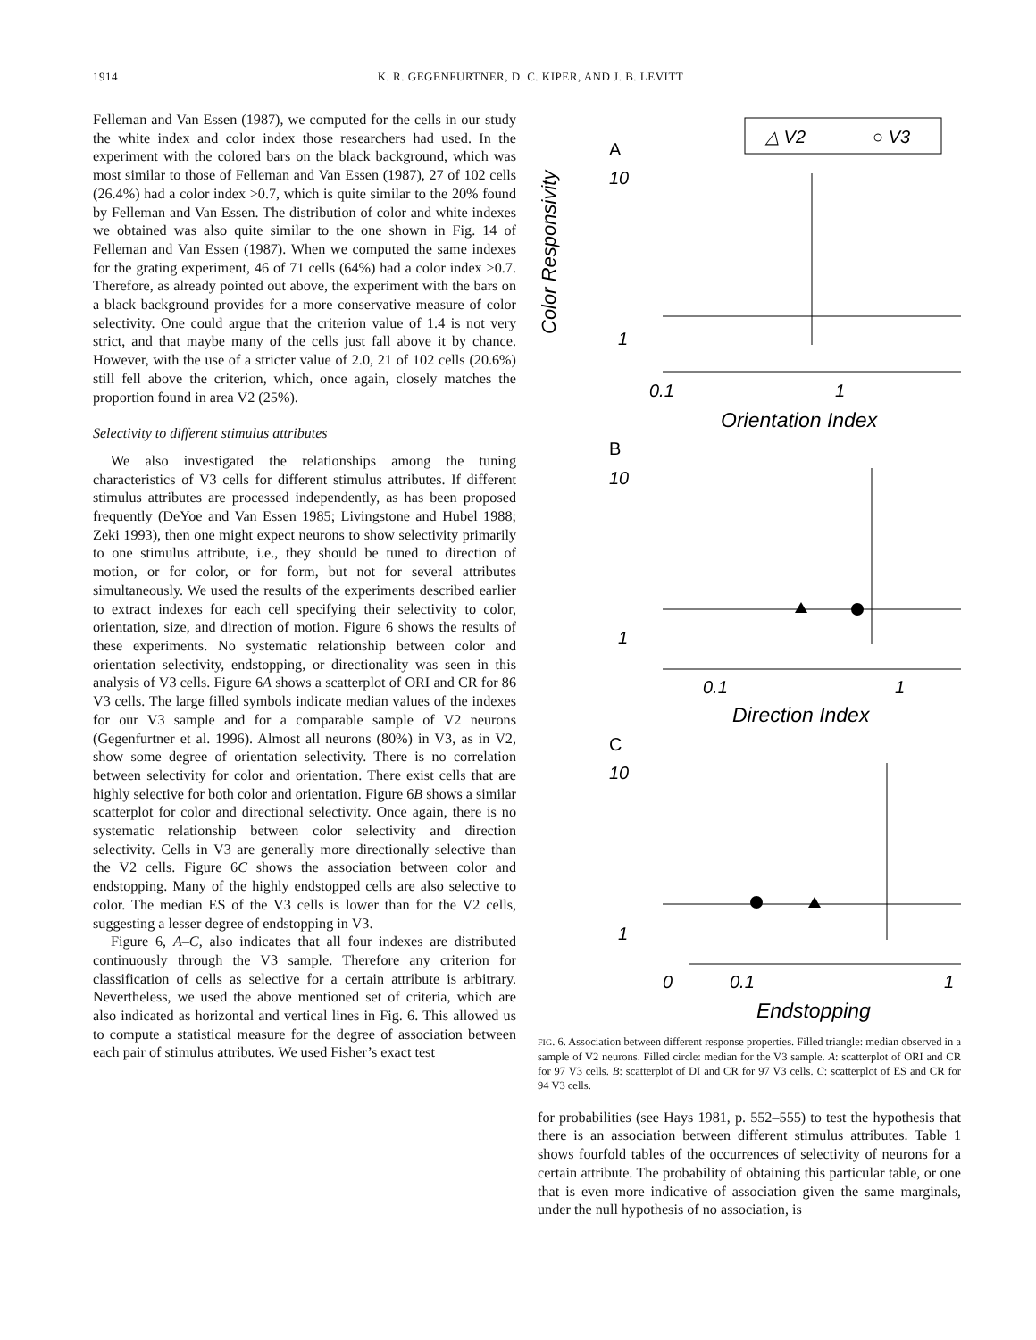1914 K. R. GEGENFURTNER, D. C. KIPER, AND J. B. LEVITT
Felleman and Van Essen (1987), we computed for the cells in our study the white index and color index those researchers had used. In the experiment with the colored bars on the black background, which was most similar to those of Felleman and Van Essen (1987), 27 of 102 cells (26.4%) had a color index >0.7, which is quite similar to the 20% found by Felleman and Van Essen. The distribution of color and white indexes we obtained was also quite similar to the one shown in Fig. 14 of Felleman and Van Essen (1987). When we computed the same indexes for the grating experiment, 46 of 71 cells (64%) had a color index >0.7. Therefore, as already pointed out above, the experiment with the bars on a black background provides for a more conservative measure of color selectivity. One could argue that the criterion value of 1.4 is not very strict, and that maybe many of the cells just fall above it by chance. However, with the use of a stricter value of 2.0, 21 of 102 cells (20.6%) still fell above the criterion, which, once again, closely matches the proportion found in area V2 (25%).
Selectivity to different stimulus attributes
We also investigated the relationships among the tuning characteristics of V3 cells for different stimulus attributes. If different stimulus attributes are processed independently, as has been proposed frequently (DeYoe and Van Essen 1985; Livingstone and Hubel 1988; Zeki 1993), then one might expect neurons to show selectivity primarily to one stimulus attribute, i.e., they should be tuned to direction of motion, or for color, or for form, but not for several attributes simultaneously. We used the results of the experiments described earlier to extract indexes for each cell specifying their selectivity to color, orientation, size, and direction of motion. Figure 6 shows the results of these experiments. No systematic relationship between color and orientation selectivity, endstopping, or directionality was seen in this analysis of V3 cells. Figure 6A shows a scatterplot of ORI and CR for 86 V3 cells. The large filled symbols indicate median values of the indexes for our V3 sample and for a comparable sample of V2 neurons (Gegenfurtner et al. 1996). Almost all neurons (80%) in V3, as in V2, show some degree of orientation selectivity. There is no correlation between selectivity for color and orientation. There exist cells that are highly selective for both color and orientation. Figure 6B shows a similar scatterplot for color and directional selectivity. Once again, there is no systematic relationship between color selectivity and direction selectivity. Cells in V3 are generally more directionally selective than the V2 cells. Figure 6C shows the association between color and endstopping. Many of the highly endstopped cells are also selective to color. The median ES of the V3 cells is lower than for the V2 cells, suggesting a lesser degree of endstopping in V3.
Figure 6, A–C, also indicates that all four indexes are distributed continuously through the V3 sample. Therefore any criterion for classification of cells as selective for a certain attribute is arbitrary. Nevertheless, we used the above mentioned set of criteria, which are also indicated as horizontal and vertical lines in Fig. 6. This allowed us to compute a statistical measure for the degree of association between each pair of stimulus attributes. We used Fisher’s exact test
△ V2
○ V3
Color Responsivity
A
10
1
0.1
1
Orientation Index
B
10
1
0.1
1
Direction Index
C
10
1
0
0.1
1
Endstopping
FIG. 6. Association between different response properties. Filled triangle: median observed in a sample of V2 neurons. Filled circle: median for the V3 sample. A: scatterplot of ORI and CR for 97 V3 cells. B: scatterplot of DI and CR for 97 V3 cells. C: scatterplot of ES and CR for 94 V3 cells.
for probabilities (see Hays 1981, p. 552–555) to test the hypothesis that there is an association between different stimulus attributes. Table 1 shows fourfold tables of the occurrences of selectivity of neurons for a certain attribute. The probability of obtaining this particular table, or one that is even more indicative of association given the same marginals, under the null hypothesis of no association, is